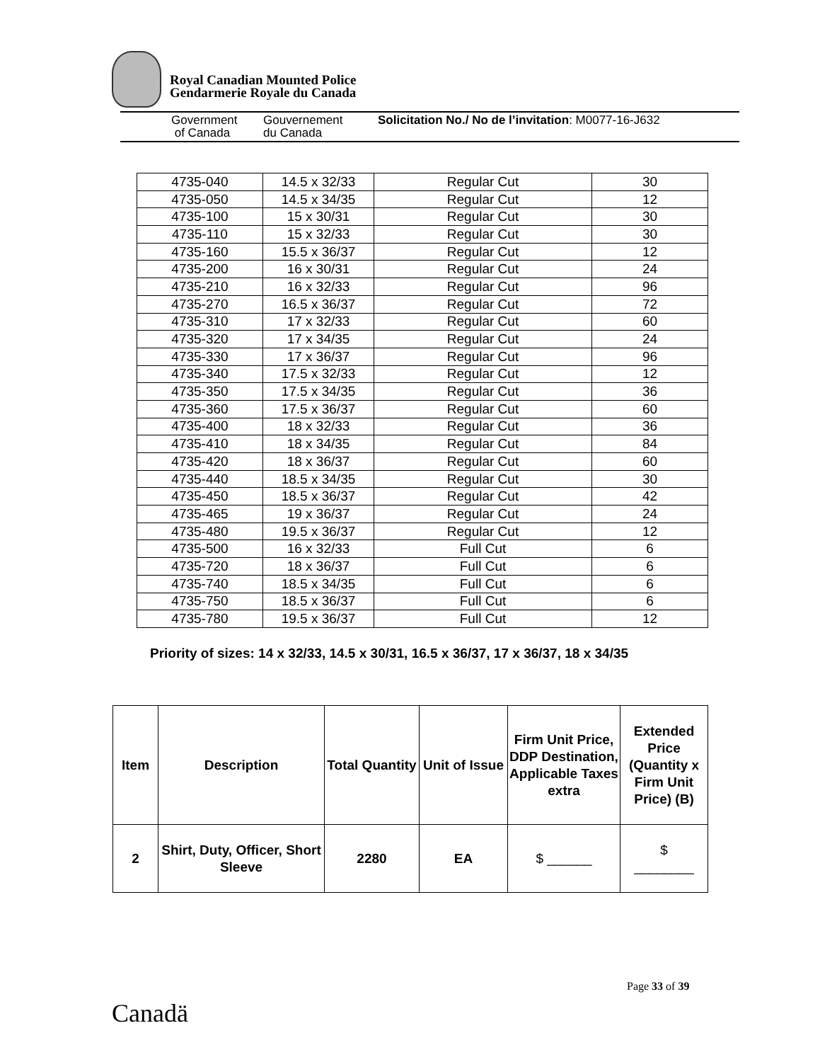Royal Canadian Mounted Police
Gendarmerie Royale du Canada
Government
of Canada
Gouvernement
du Canada
Solicitation No./ No de l’invitation: M0077-16-J632
| 4735-040 | 14.5 x 32/33 | Regular Cut | 30 |
| 4735-050 | 14.5 x 34/35 | Regular Cut | 12 |
| 4735-100 | 15 x 30/31 | Regular Cut | 30 |
| 4735-110 | 15 x 32/33 | Regular Cut | 30 |
| 4735-160 | 15.5 x 36/37 | Regular Cut | 12 |
| 4735-200 | 16 x 30/31 | Regular Cut | 24 |
| 4735-210 | 16 x 32/33 | Regular Cut | 96 |
| 4735-270 | 16.5 x 36/37 | Regular Cut | 72 |
| 4735-310 | 17 x 32/33 | Regular Cut | 60 |
| 4735-320 | 17 x 34/35 | Regular Cut | 24 |
| 4735-330 | 17 x 36/37 | Regular Cut | 96 |
| 4735-340 | 17.5 x 32/33 | Regular Cut | 12 |
| 4735-350 | 17.5 x 34/35 | Regular Cut | 36 |
| 4735-360 | 17.5 x 36/37 | Regular Cut | 60 |
| 4735-400 | 18 x 32/33 | Regular Cut | 36 |
| 4735-410 | 18 x 34/35 | Regular Cut | 84 |
| 4735-420 | 18 x 36/37 | Regular Cut | 60 |
| 4735-440 | 18.5 x 34/35 | Regular Cut | 30 |
| 4735-450 | 18.5 x 36/37 | Regular Cut | 42 |
| 4735-465 | 19 x 36/37 | Regular Cut | 24 |
| 4735-480 | 19.5 x 36/37 | Regular Cut | 12 |
| 4735-500 | 16 x 32/33 | Full Cut | 6 |
| 4735-720 | 18 x 36/37 | Full Cut | 6 |
| 4735-740 | 18.5 x 34/35 | Full Cut | 6 |
| 4735-750 | 18.5 x 36/37 | Full Cut | 6 |
| 4735-780 | 19.5 x 36/37 | Full Cut | 12 |
Priority of sizes: 14 x 32/33, 14.5 x 30/31, 16.5 x 36/37, 17 x 36/37, 18 x 34/35
| Item | Description | Total Quantity | Unit of Issue | Firm Unit Price, DDP Destination, Applicable Taxes extra | Extended Price (Quantity x Firm Unit Price) (B) |
| --- | --- | --- | --- | --- | --- |
| 2 | Shirt, Duty, Officer, Short Sleeve | 2280 | EA | $ ______ | $ ________ |
Page 33 of 39
Canadä